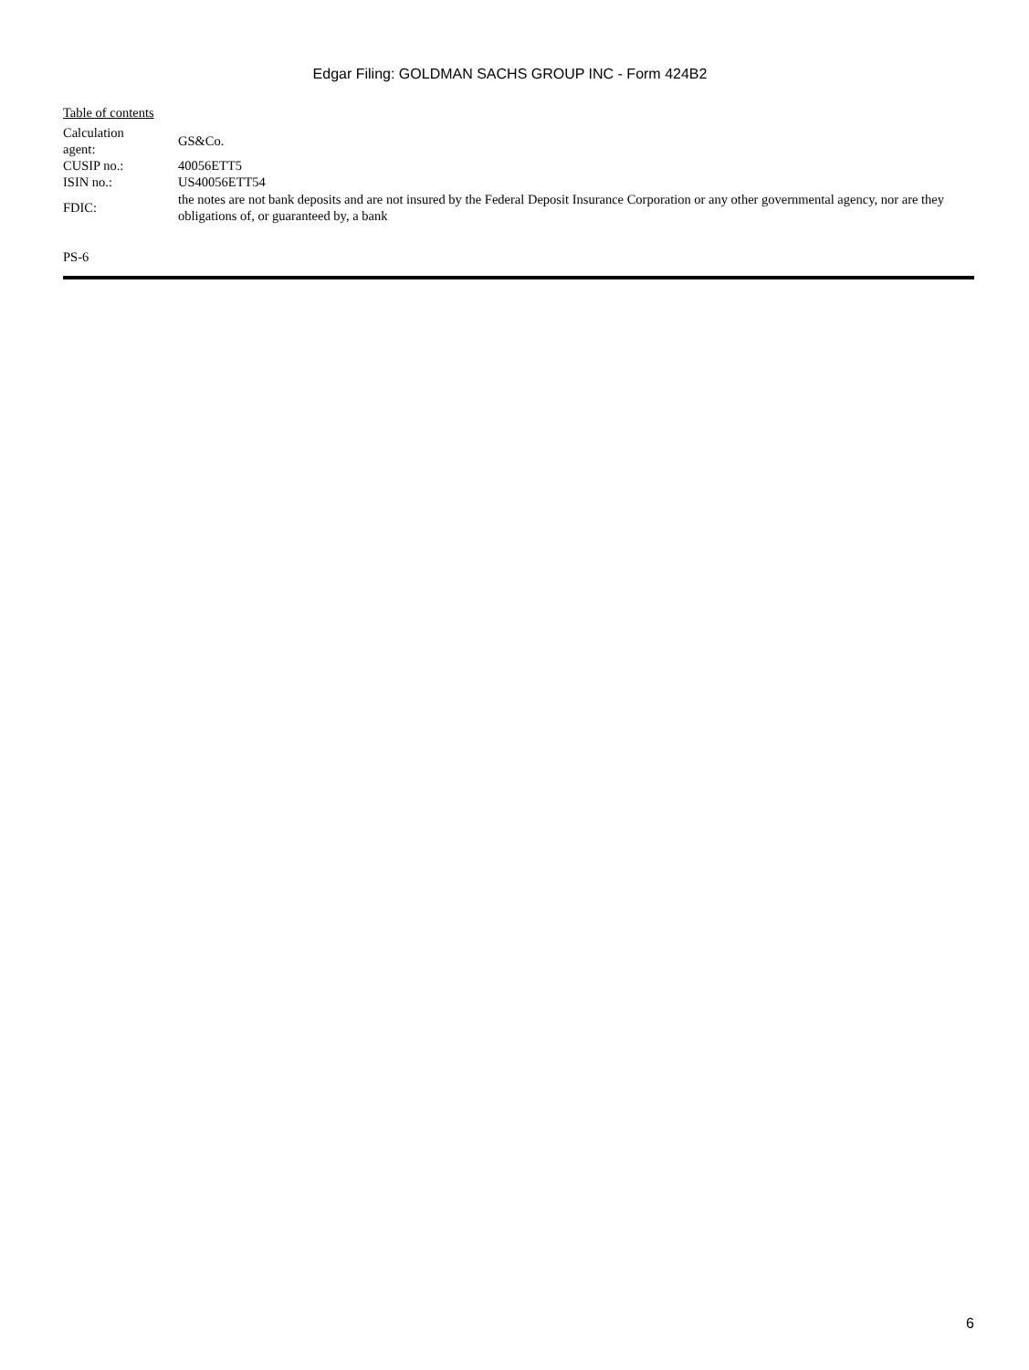Edgar Filing: GOLDMAN SACHS GROUP INC - Form 424B2
Table of contents
| Calculation agent: | GS&Co. |
| CUSIP no.: | 40056ETT5 |
| ISIN no.: | US40056ETT54 |
| FDIC: | the notes are not bank deposits and are not insured by the Federal Deposit Insurance Corporation or any other governmental agency, nor are they obligations of, or guaranteed by, a bank |
PS-6
6